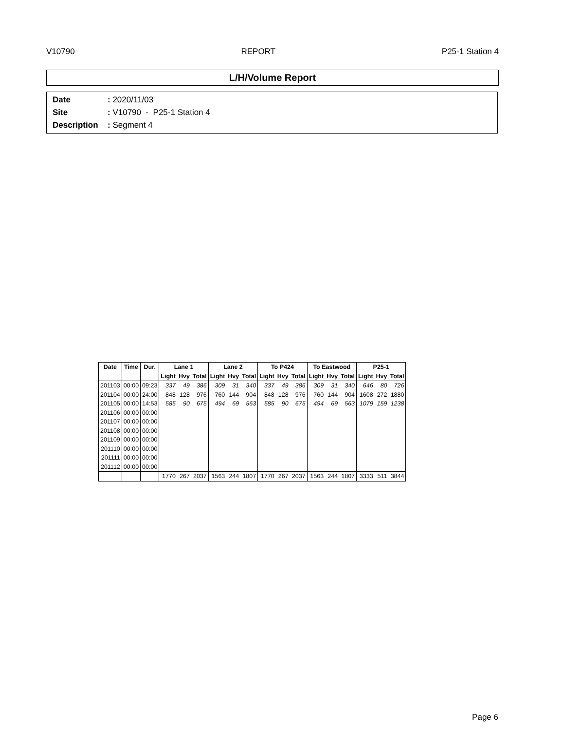V10790 REPORT P25-1 Station 4
L/H/Volume Report
Date: 2020/11/03
Site: V10790 - P25-1 Station 4
Description: Segment 4
| Date | Time | Dur. | Lane 1 | | | Lane 2 | | | To P424 | | | To Eastwood | | | P25-1 | | |
| --- | --- | --- | --- | --- | --- | --- | --- | --- | --- | --- | --- | --- | --- | --- | --- | --- | --- |
| | | | Light | Hvy | Total | Light | Hvy | Total | Light | Hvy | Total | Light | Hvy | Total | Light | Hvy | Total |
| 201103 | 00:00 | 09:23 | 337 | 49 | 386 | 309 | 31 | 340 | 337 | 49 | 386 | 309 | 31 | 340 | 646 | 80 | 726 |
| 201104 | 00:00 | 24:00 | 848 | 128 | 976 | 760 | 144 | 904 | 848 | 128 | 976 | 760 | 144 | 904 | 1608 | 272 | 1880 |
| 201105 | 00:00 | 14:53 | 585 | 90 | 675 | 494 | 69 | 563 | 585 | 90 | 675 | 494 | 69 | 563 | 1079 | 159 | 1238 |
| 201106 | 00:00 | 00:00 | | | | | | | | | | | | | | | |
| 201107 | 00:00 | 00:00 | | | | | | | | | | | | | | | |
| 201108 | 00:00 | 00:00 | | | | | | | | | | | | | | | |
| 201109 | 00:00 | 00:00 | | | | | | | | | | | | | | | |
| 201110 | 00:00 | 00:00 | | | | | | | | | | | | | | | |
| 201111 | 00:00 | 00:00 | | | | | | | | | | | | | | | |
| 201112 | 00:00 | 00:00 | | | | | | | | | | | | | | | |
| | | | 1770 | 267 | 2037 | 1563 | 244 | 1807 | 1770 | 267 | 2037 | 1563 | 244 | 1807 | 3333 | 511 | 3844 |
Page 6